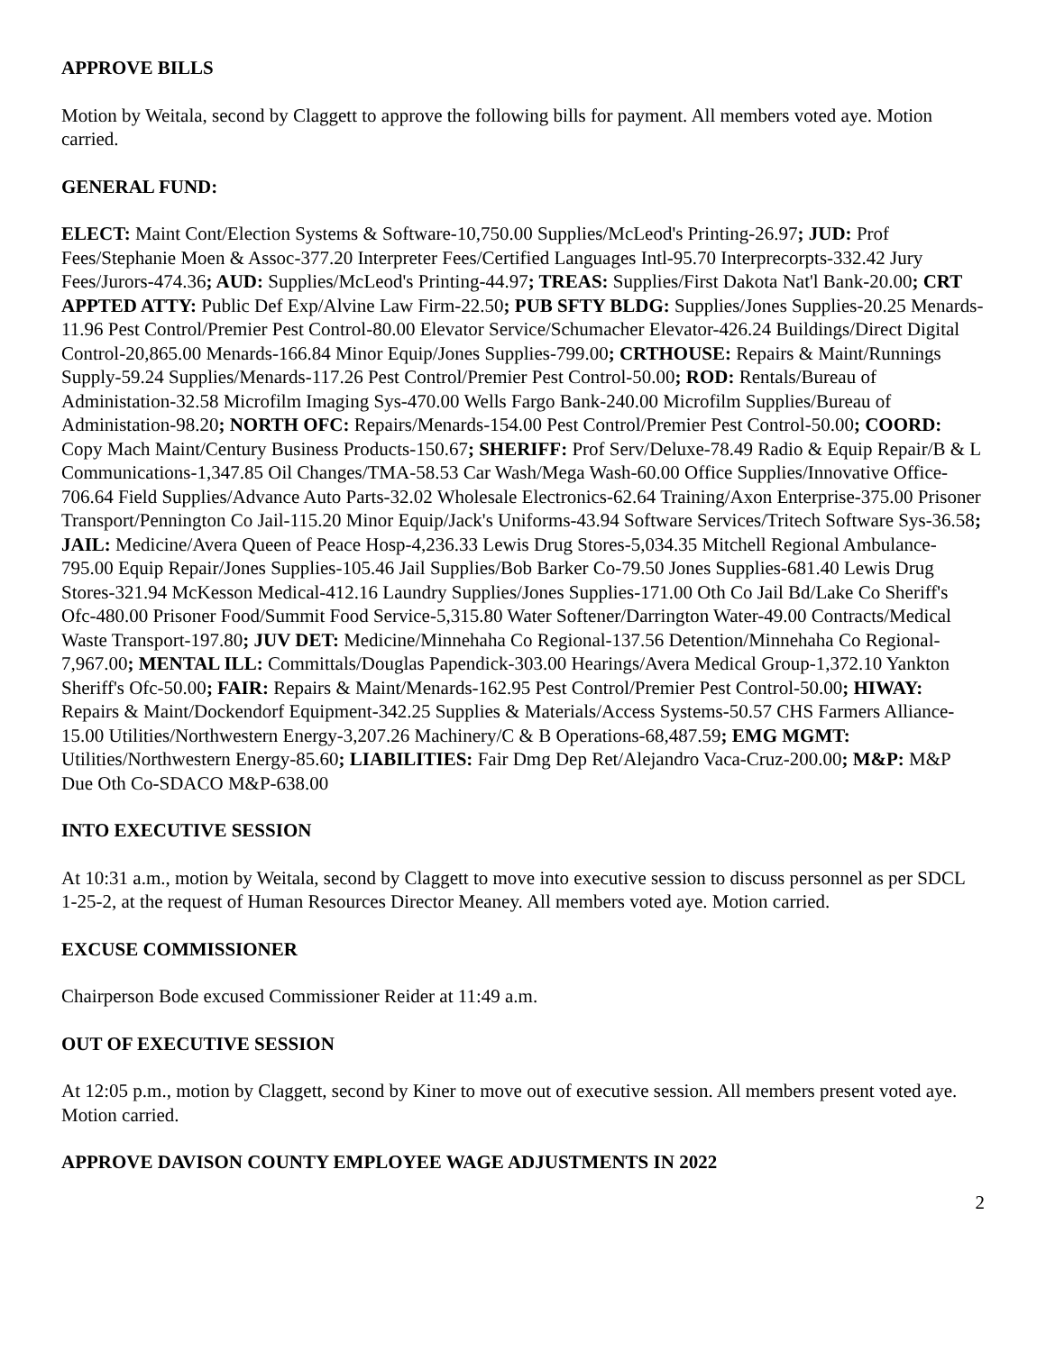APPROVE BILLS
Motion by Weitala, second by Claggett to approve the following bills for payment. All members voted aye. Motion carried.
GENERAL FUND:
ELECT: Maint Cont/Election Systems & Software-10,750.00 Supplies/McLeod's Printing-26.97; JUD: Prof Fees/Stephanie Moen & Assoc-377.20 Interpreter Fees/Certified Languages Intl-95.70 Interprecorpts-332.42 Jury Fees/Jurors-474.36; AUD: Supplies/McLeod's Printing-44.97; TREAS: Supplies/First Dakota Nat'l Bank-20.00; CRT APPTED ATTY: Public Def Exp/Alvine Law Firm-22.50; PUB SFTY BLDG: Supplies/Jones Supplies-20.25 Menards-11.96 Pest Control/Premier Pest Control-80.00 Elevator Service/Schumacher Elevator-426.24 Buildings/Direct Digital Control-20,865.00 Menards-166.84 Minor Equip/Jones Supplies-799.00; CRTHOUSE: Repairs & Maint/Runnings Supply-59.24 Supplies/Menards-117.26 Pest Control/Premier Pest Control-50.00; ROD: Rentals/Bureau of Administation-32.58 Microfilm Imaging Sys-470.00 Wells Fargo Bank-240.00 Microfilm Supplies/Bureau of Administation-98.20; NORTH OFC: Repairs/Menards-154.00 Pest Control/Premier Pest Control-50.00; COORD: Copy Mach Maint/Century Business Products-150.67; SHERIFF: Prof Serv/Deluxe-78.49 Radio & Equip Repair/B & L Communications-1,347.85 Oil Changes/TMA-58.53 Car Wash/Mega Wash-60.00 Office Supplies/Innovative Office-706.64 Field Supplies/Advance Auto Parts-32.02 Wholesale Electronics-62.64 Training/Axon Enterprise-375.00 Prisoner Transport/Pennington Co Jail-115.20 Minor Equip/Jack's Uniforms-43.94 Software Services/Tritech Software Sys-36.58; JAIL: Medicine/Avera Queen of Peace Hosp-4,236.33 Lewis Drug Stores-5,034.35 Mitchell Regional Ambulance-795.00 Equip Repair/Jones Supplies-105.46 Jail Supplies/Bob Barker Co-79.50 Jones Supplies-681.40 Lewis Drug Stores-321.94 McKesson Medical-412.16 Laundry Supplies/Jones Supplies-171.00 Oth Co Jail Bd/Lake Co Sheriff's Ofc-480.00 Prisoner Food/Summit Food Service-5,315.80 Water Softener/Darrington Water-49.00 Contracts/Medical Waste Transport-197.80; JUV DET: Medicine/Minnehaha Co Regional-137.56 Detention/Minnehaha Co Regional-7,967.00; MENTAL ILL: Committals/Douglas Papendick-303.00 Hearings/Avera Medical Group-1,372.10 Yankton Sheriff's Ofc-50.00; FAIR: Repairs & Maint/Menards-162.95 Pest Control/Premier Pest Control-50.00; HIWAY: Repairs & Maint/Dockendorf Equipment-342.25 Supplies & Materials/Access Systems-50.57 CHS Farmers Alliance-15.00 Utilities/Northwestern Energy-3,207.26 Machinery/C & B Operations-68,487.59; EMG MGMT: Utilities/Northwestern Energy-85.60; LIABILITIES: Fair Dmg Dep Ret/Alejandro Vaca-Cruz-200.00; M&P: M&P Due Oth Co-SDACO M&P-638.00
INTO EXECUTIVE SESSION
At 10:31 a.m., motion by Weitala, second by Claggett to move into executive session to discuss personnel as per SDCL 1-25-2, at the request of Human Resources Director Meaney. All members voted aye. Motion carried.
EXCUSE COMMISSIONER
Chairperson Bode excused Commissioner Reider at 11:49 a.m.
OUT OF EXECUTIVE SESSION
At 12:05 p.m., motion by Claggett, second by Kiner to move out of executive session. All members present voted aye. Motion carried.
APPROVE DAVISON COUNTY EMPLOYEE WAGE ADJUSTMENTS IN 2022
2